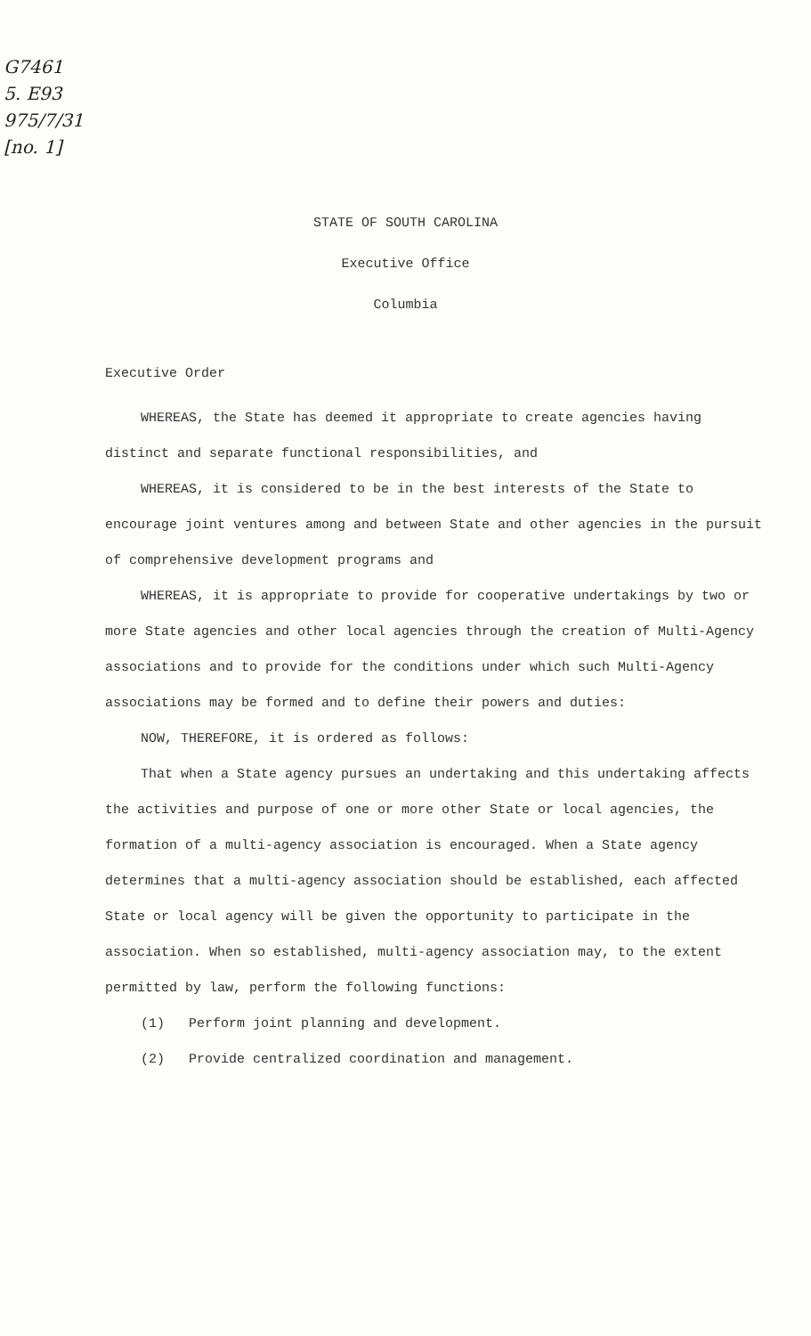G7461
5. E93
975/7/31
[no. 1]
STATE OF SOUTH CAROLINA
Executive Office
Columbia
Executive Order
WHEREAS, the State has deemed it appropriate to create agencies having distinct and separate functional responsibilities, and
WHEREAS, it is considered to be in the best interests of the State to encourage joint ventures among and between State and other agencies in the pursuit of comprehensive development programs and
WHEREAS, it is appropriate to provide for cooperative undertakings by two or more State agencies and other local agencies through the creation of Multi-Agency associations and to provide for the conditions under which such Multi-Agency associations may be formed and to define their powers and duties:
NOW, THEREFORE, it is ordered as follows:
That when a State agency pursues an undertaking and this undertaking affects the activities and purpose of one or more other State or local agencies, the formation of a multi-agency association is encouraged. When a State agency determines that a multi-agency association should be established, each affected State or local agency will be given the opportunity to participate in the association. When so established, multi-agency association may, to the extent permitted by law, perform the following functions:
(1) Perform joint planning and development.
(2) Provide centralized coordination and management.